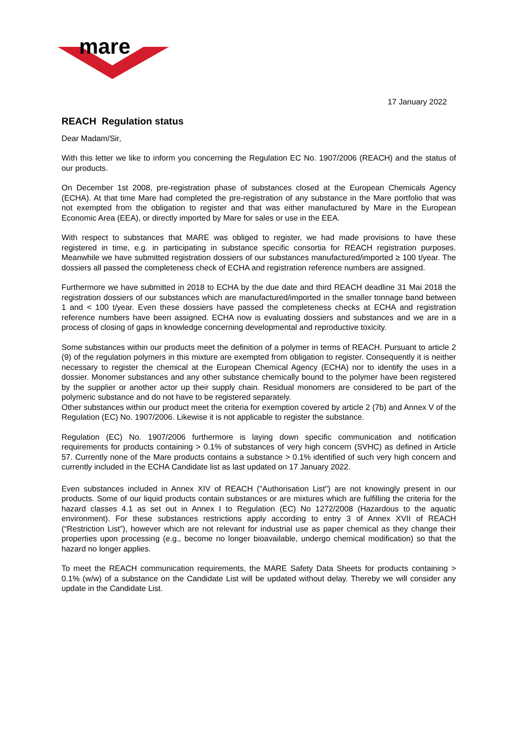mare
17 January 2022
REACH Regulation status
Dear Madam/Sir,
With this letter we like to inform you concerning the Regulation EC No. 1907/2006 (REACH) and the status of our products.
On December 1st 2008, pre-registration phase of substances closed at the European Chemicals Agency (ECHA). At that time Mare had completed the pre-registration of any substance in the Mare portfolio that was not exempted from the obligation to register and that was either manufactured by Mare in the European Economic Area (EEA), or directly imported by Mare for sales or use in the EEA.
With respect to substances that MARE was obliged to register, we had made provisions to have these registered in time, e.g. in participating in substance specific consortia for REACH registration purposes. Meanwhile we have submitted registration dossiers of our substances manufactured/imported ≥ 100 t/year. The dossiers all passed the completeness check of ECHA and registration reference numbers are assigned.
Furthermore we have submitted in 2018 to ECHA by the due date and third REACH deadline 31 Mai 2018 the registration dossiers of our substances which are manufactured/imported in the smaller tonnage band between 1 and < 100 t/year. Even these dossiers have passed the completeness checks at ECHA and registration reference numbers have been assigned. ECHA now is evaluating dossiers and substances and we are in a process of closing of gaps in knowledge concerning developmental and reproductive toxicity.
Some substances within our products meet the definition of a polymer in terms of REACH. Pursuant to article 2 (9) of the regulation polymers in this mixture are exempted from obligation to register. Consequently it is neither necessary to register the chemical at the European Chemical Agency (ECHA) nor to identify the uses in a dossier. Monomer substances and any other substance chemically bound to the polymer have been registered by the supplier or another actor up their supply chain. Residual monomers are considered to be part of the polymeric substance and do not have to be registered separately.
Other substances within our product meet the criteria for exemption covered by article 2 (7b) and Annex V of the Regulation (EC) No. 1907/2006. Likewise it is not applicable to register the substance.
Regulation (EC) No. 1907/2006 furthermore is laying down specific communication and notification requirements for products containing > 0.1% of substances of very high concern (SVHC) as defined in Article 57. Currently none of the Mare products contains a substance > 0.1% identified of such very high concern and currently included in the ECHA Candidate list as last updated on 17 January 2022.
Even substances included in Annex XIV of REACH ("Authorisation List") are not knowingly present in our products. Some of our liquid products contain substances or are mixtures which are fulfilling the criteria for the hazard classes 4.1 as set out in Annex I to Regulation (EC) No 1272/2008 (Hazardous to the aquatic environment). For these substances restrictions apply according to entry 3 of Annex XVII of REACH (“Restriction List”), however which are not relevant for industrial use as paper chemical as they change their properties upon processing (e.g., become no longer bioavailable, undergo chemical modification) so that the hazard no longer applies.
To meet the REACH communication requirements, the MARE Safety Data Sheets for products containing > 0.1% (w/w) of a substance on the Candidate List will be updated without delay. Thereby we will consider any update in the Candidate List.